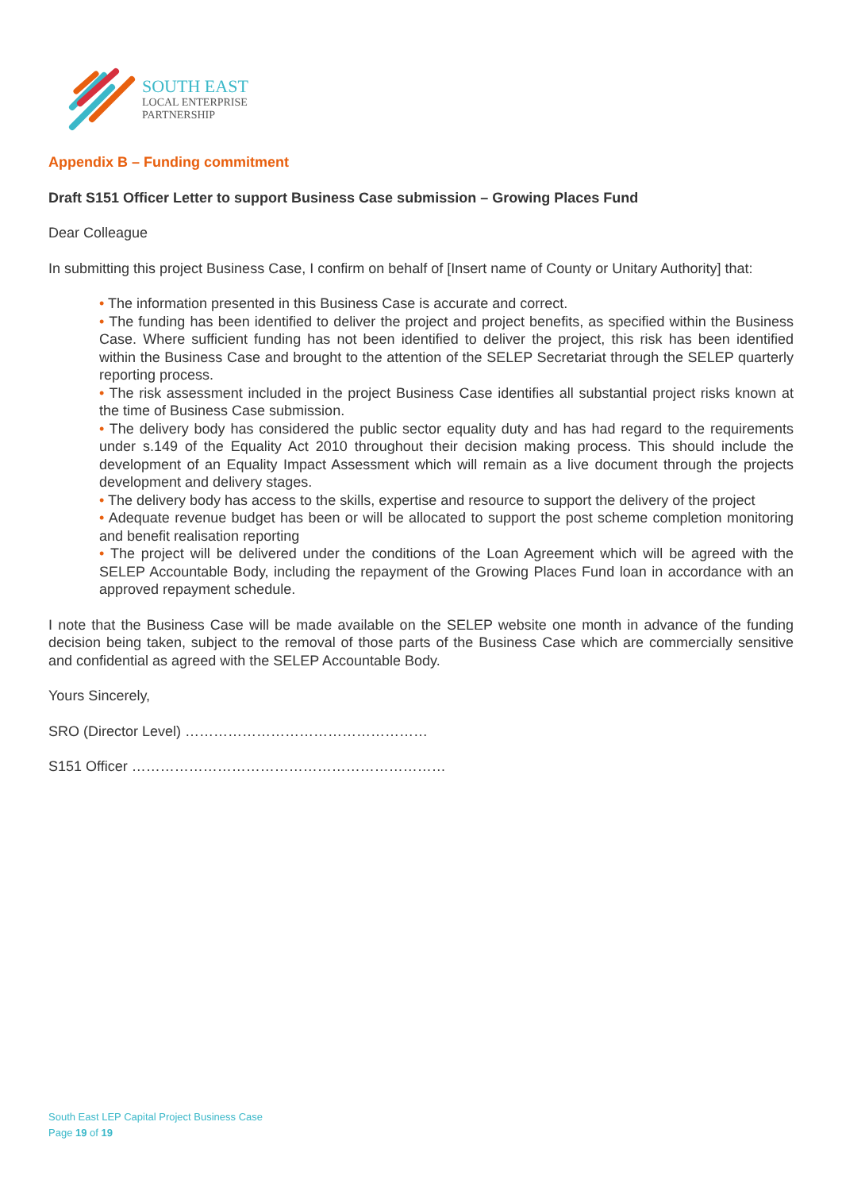SOUTH EAST
LOCAL ENTERPRISE
PARTNERSHIP
Appendix B – Funding commitment
Draft S151 Officer Letter to support Business Case submission – Growing Places Fund
Dear Colleague
In submitting this project Business Case, I confirm on behalf of [Insert name of County or Unitary Authority] that:
• The information presented in this Business Case is accurate and correct.
• The funding has been identified to deliver the project and project benefits, as specified within the Business Case. Where sufficient funding has not been identified to deliver the project, this risk has been identified within the Business Case and brought to the attention of the SELEP Secretariat through the SELEP quarterly reporting process.
• The risk assessment included in the project Business Case identifies all substantial project risks known at the time of Business Case submission.
• The delivery body has considered the public sector equality duty and has had regard to the requirements under s.149 of the Equality Act 2010 throughout their decision making process. This should include the development of an Equality Impact Assessment which will remain as a live document through the projects development and delivery stages.
• The delivery body has access to the skills, expertise and resource to support the delivery of the project
• Adequate revenue budget has been or will be allocated to support the post scheme completion monitoring and benefit realisation reporting
• The project will be delivered under the conditions of the Loan Agreement which will be agreed with the SELEP Accountable Body, including the repayment of the Growing Places Fund loan in accordance with an approved repayment schedule.
I note that the Business Case will be made available on the SELEP website one month in advance of the funding decision being taken, subject to the removal of those parts of the Business Case which are commercially sensitive and confidential as agreed with the SELEP Accountable Body.
Yours Sincerely,
SRO (Director Level) ……………………………………………
S151 Officer …………………………………………………………
South East LEP Capital Project Business Case
Page 19 of 19